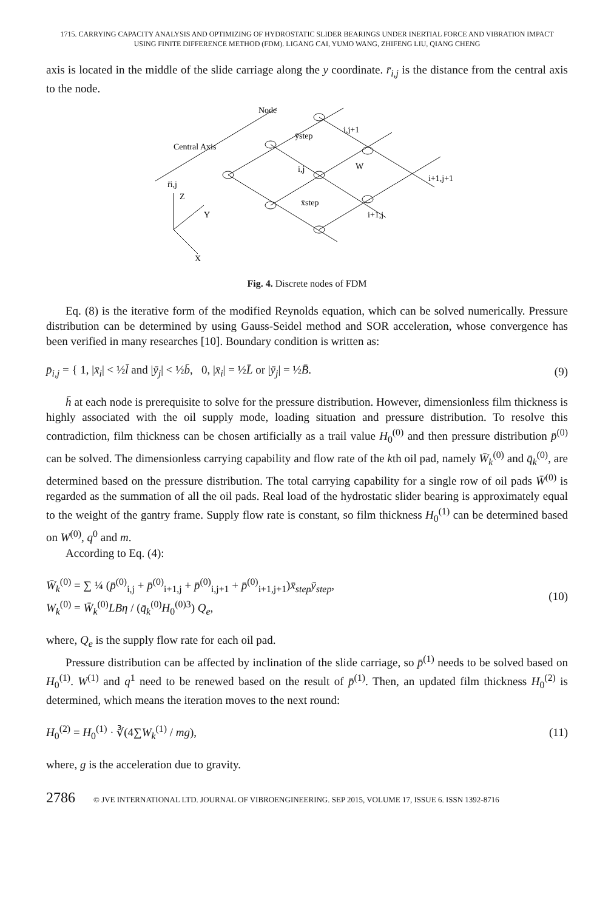1715. CARRYING CAPACITY ANALYSIS AND OPTIMIZING OF HYDROSTATIC SLIDER BEARINGS UNDER INERTIAL FORCE AND VIBRATION IMPACT
USING FINITE DIFFERENCE METHOD (FDM). LIGANG CAI, YUMO WANG, ZHIFENG LIU, QIANG CHENG
axis is located in the middle of the slide carriage along the y coordinate. r̄<sub>i,j</sub> is the distance from the central axis to the node.
Node
Central Axis
Z
Y
X
r̄i,j
ȳstep
W
x̄step
i,j+1
i,j
i+1,j+1
i+1,j
Fig. 4. Discrete nodes of FDM
Eq. (8) is the iterative form of the modified Reynolds equation, which can be solved numerically. Pressure distribution can be determined by using Gauss-Seidel method and SOR acceleration, whose convergence has been verified in many researches [10]. Boundary condition is written as:
p̄<sub>i,j</sub> = { 1, |x̄<sub>i</sub>| < ½l̄ and |ȳ<sub>j</sub>| < ½b̄, 0, |x̄<sub>i</sub>| = ½L̄ or |ȳ<sub>j</sub>| = ½B̄.
(9)
h̄ at each node is prerequisite to solve for the pressure distribution. However, dimensionless film thickness is highly associated with the oil supply mode, loading situation and pressure distribution. To resolve this contradiction, film thickness can be chosen artificially as a trail value H<sub>0</sub><sup>(0)</sup> and then pressure distribution p̄<sup>(0)</sup> can be solved. The dimensionless carrying capability and flow rate of the kth oil pad, namely W̄<sub>k</sub><sup>(0)</sup> and q̄<sub>k</sub><sup>(0)</sup>, are determined based on the pressure distribution. The total carrying capability for a single row of oil pads W̄<sup>(0)</sup> is regarded as the summation of all the oil pads. Real load of the hydrostatic slider bearing is approximately equal to the weight of the gantry frame. Supply flow rate is constant, so film thickness H<sub>0</sub><sup>(1)</sup> can be determined based on W<sup>(0)</sup>, q<sup>0</sup> and m.
According to Eq. (4):
W̄<sub>k</sub><sup>(0)</sup> = ∑ ¼ (p̄<sup>(0)</sup><sub>i,j</sub> + p̄<sup>(0)</sup><sub>i+1,j</sub> + p̄<sup>(0)</sup><sub>i,j+1</sub> + p̄<sup>(0)</sup><sub>i+1,j+1</sub>)x̄<sub>step</sub>ȳ<sub>step</sub>,
W<sub>k</sub><sup>(0)</sup> = W̄<sub>k</sub><sup>(0)</sup>LBη / (q̄<sub>k</sub><sup>(0)</sup>H<sub>0</sub><sup>(0)3</sup>) Q<sub>e</sub>,
(10)
where, Q<sub>e</sub> is the supply flow rate for each oil pad.
Pressure distribution can be affected by inclination of the slide carriage, so p̄<sup>(1)</sup> needs to be solved based on H<sub>0</sub><sup>(1)</sup>. W<sup>(1)</sup> and q<sup>1</sup> need to be renewed based on the result of p̄<sup>(1)</sup>. Then, an updated film thickness H<sub>0</sub><sup>(2)</sup> is determined, which means the iteration moves to the next round:
H<sub>0</sub><sup>(2)</sup> = H<sub>0</sub><sup>(1)</sup> · ∛(4∑W<sub>k</sub><sup>(1)</sup> / mg),
(11)
where, g is the acceleration due to gravity.
2786 © JVE INTERNATIONAL LTD. JOURNAL OF VIBROENGINEERING. SEP 2015, VOLUME 17, ISSUE 6. ISSN 1392-8716